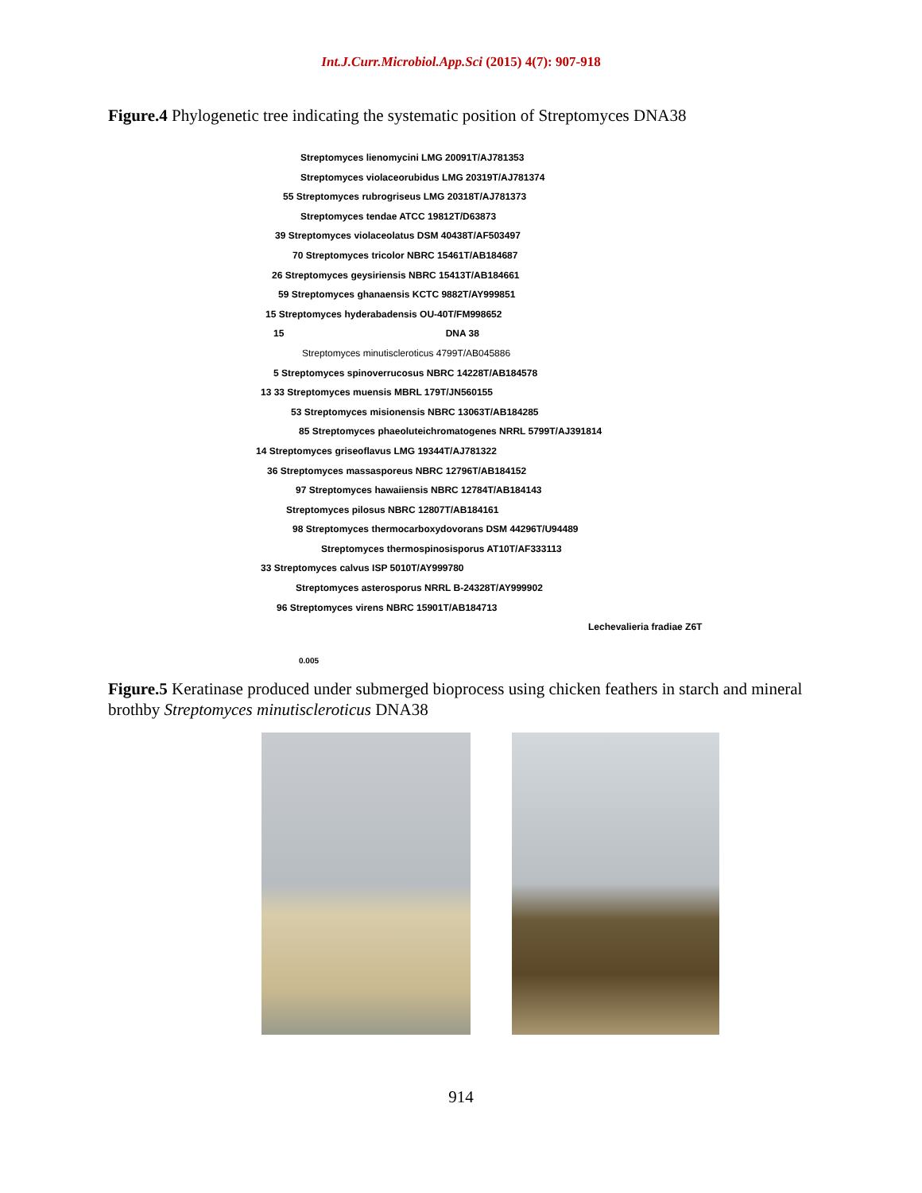Int.J.Curr.Microbiol.App.Sci (2015) 4(7): 907-918
Figure.4 Phylogenetic tree indicating the systematic position of Streptomyces DNA38
Streptomyces lienomycini LMG 20091T/AJ781353
Streptomyces violaceorubidus LMG 20319T/AJ781374
55 Streptomyces rubrogriseus LMG 20318T/AJ781373
Streptomyces tendae ATCC 19812T/D63873
39 Streptomyces violaceolatus DSM 40438T/AF503497
70 Streptomyces tricolor NBRC 15461T/AB184687
26 Streptomyces geysiriensis NBRC 15413T/AB184661
59 Streptomyces ghanaensis KCTC 9882T/AY999851
15 Streptomyces hyderabadensis OU-40T/FM998652
15 DNA 38
Streptomyces minutiscleroticus 4799T/AB045886
5 Streptomyces spinoverrucosus NBRC 14228T/AB184578
13 33 Streptomyces muensis MBRL 179T/JN560155
53 Streptomyces misionensis NBRC 13063T/AB184285
85 Streptomyces phaeoluteichromatogenes NRRL 5799T/AJ391814
14 Streptomyces griseoflavus LMG 19344T/AJ781322
36 Streptomyces massasporeus NBRC 12796T/AB184152
97 Streptomyces hawaiiensis NBRC 12784T/AB184143
Streptomyces pilosus NBRC 12807T/AB184161
98 Streptomyces thermocarboxydovorans DSM 44296T/U94489
Streptomyces thermospinosisporus AT10T/AF333113
33 Streptomyces calvus ISP 5010T/AY999780
Streptomyces asterosporus NRRL B-24328T/AY999902
96 Streptomyces virens NBRC 15901T/AB184713
Lechevalieria fradiae Z6T
0.005
Figure.5 Keratinase produced under submerged bioprocess using chicken feathers in starch and mineral brothby Streptomyces minutiscleroticus DNA38
914